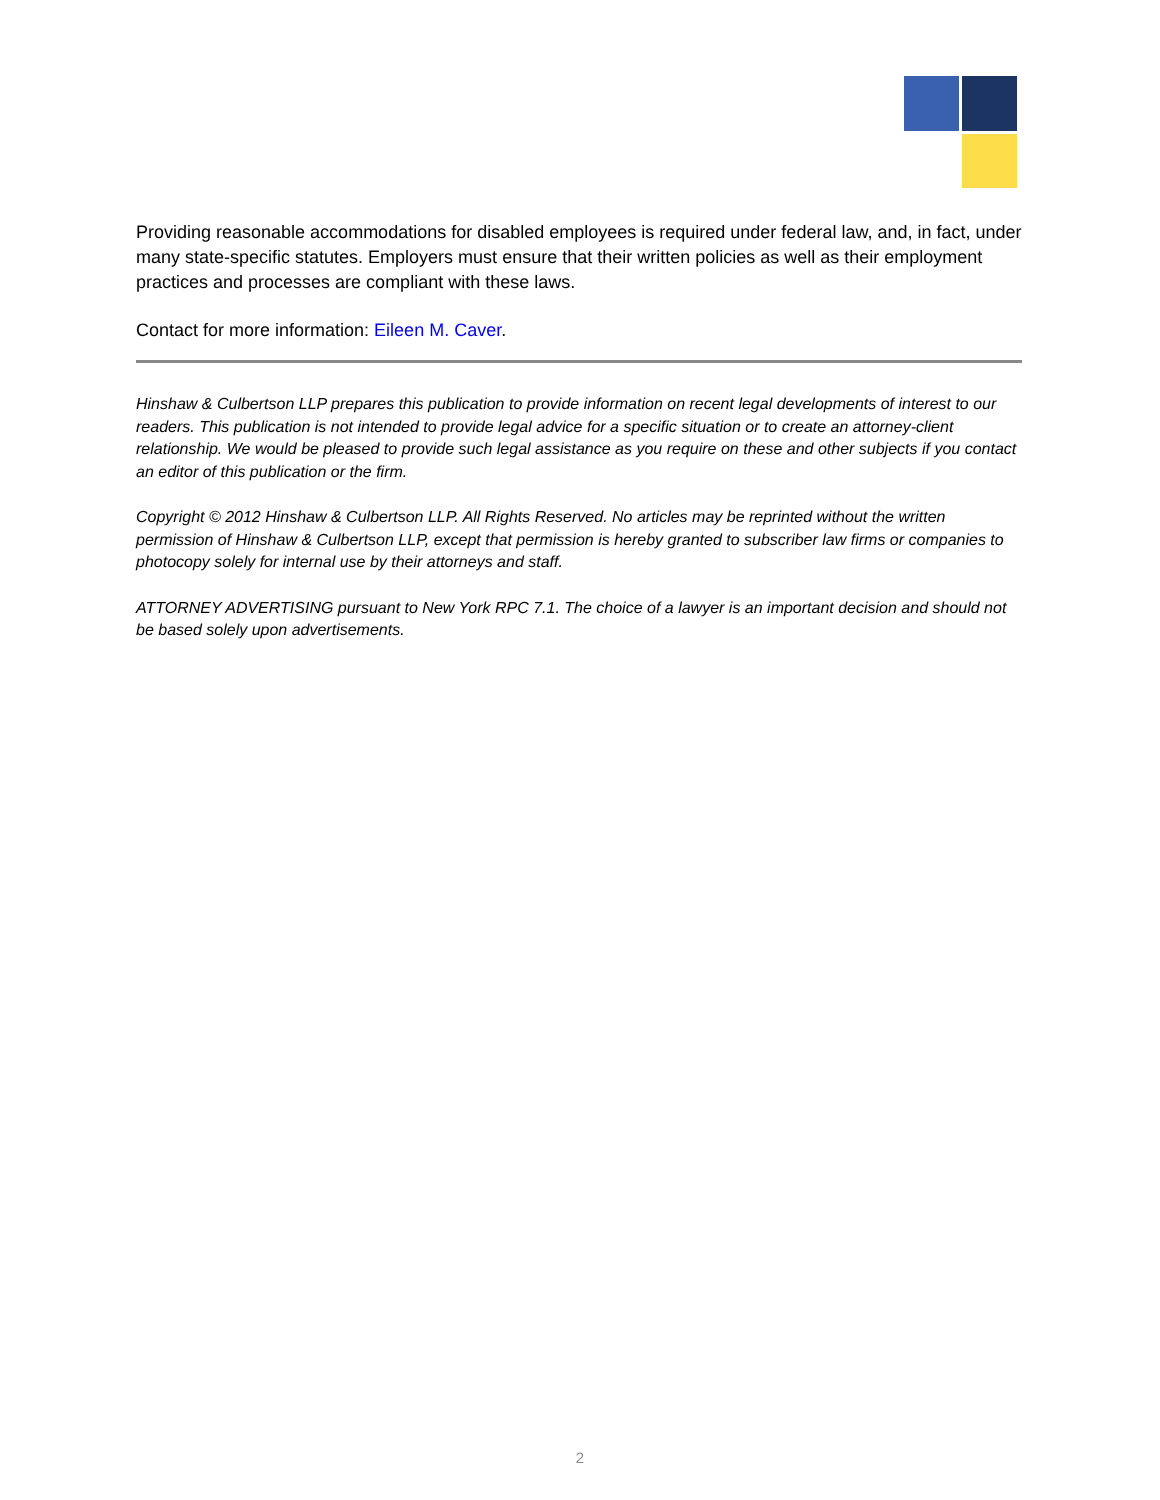Providing reasonable accommodations for disabled employees is required under federal law, and, in fact, under many state-specific statutes. Employers must ensure that their written policies as well as their employment practices and processes are compliant with these laws.
Contact for more information: Eileen M. Caver.
Hinshaw & Culbertson LLP prepares this publication to provide information on recent legal developments of interest to our readers. This publication is not intended to provide legal advice for a specific situation or to create an attorney-client relationship. We would be pleased to provide such legal assistance as you require on these and other subjects if you contact an editor of this publication or the firm.
Copyright © 2012 Hinshaw & Culbertson LLP. All Rights Reserved. No articles may be reprinted without the written permission of Hinshaw & Culbertson LLP, except that permission is hereby granted to subscriber law firms or companies to photocopy solely for internal use by their attorneys and staff.
ATTORNEY ADVERTISING pursuant to New York RPC 7.1. The choice of a lawyer is an important decision and should not be based solely upon advertisements.
2